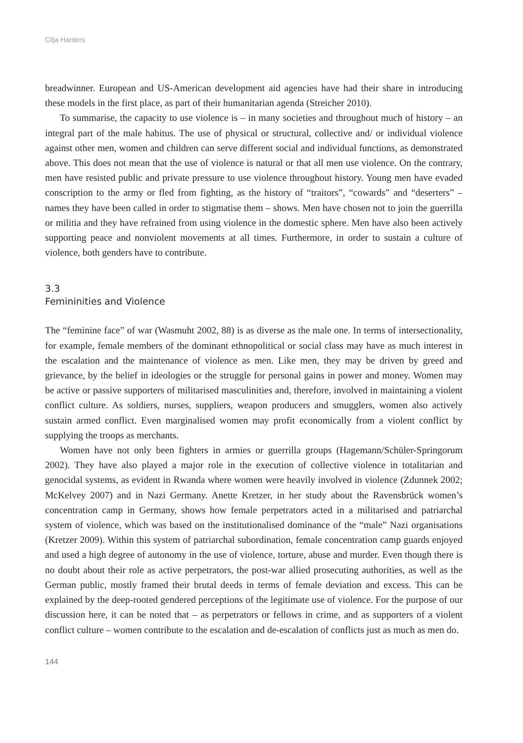Cilja Harders
breadwinner. European and US-American development aid agencies have had their share in introducing these models in the first place, as part of their humanitarian agenda (Streicher 2010).
To summarise, the capacity to use violence is – in many societies and throughout much of history – an integral part of the male habitus. The use of physical or structural, collective and/ or individual violence against other men, women and children can serve different social and individual functions, as demonstrated above. This does not mean that the use of violence is natural or that all men use violence. On the contrary, men have resisted public and private pressure to use violence throughout history. Young men have evaded conscription to the army or fled from fighting, as the history of “traitors”, “cowards” and “deserters” – names they have been called in order to stigmatise them – shows. Men have chosen not to join the guerrilla or militia and they have refrained from using violence in the domestic sphere. Men have also been actively supporting peace and nonviolent movements at all times. Furthermore, in order to sustain a culture of violence, both genders have to contribute.
3.3
Femininities and Violence
The “feminine face” of war (Wasmuht 2002, 88) is as diverse as the male one. In terms of intersectionality, for example, female members of the dominant ethnopolitical or social class may have as much interest in the escalation and the maintenance of violence as men. Like men, they may be driven by greed and grievance, by the belief in ideologies or the struggle for personal gains in power and money. Women may be active or passive supporters of militarised masculinities and, therefore, involved in maintaining a violent conflict culture. As soldiers, nurses, suppliers, weapon producers and smugglers, women also actively sustain armed conflict. Even marginalised women may profit economically from a violent conflict by supplying the troops as merchants.
Women have not only been fighters in armies or guerrilla groups (Hagemann/Schüler-Springorum 2002). They have also played a major role in the execution of collective violence in totalitarian and genocidal systems, as evident in Rwanda where women were heavily involved in violence (Zdunnek 2002; McKelvey 2007) and in Nazi Germany. Anette Kretzer, in her study about the Ravensbrück women’s concentration camp in Germany, shows how female perpetrators acted in a militarised and patriarchal system of violence, which was based on the institutionalised dominance of the “male” Nazi organisations (Kretzer 2009). Within this system of patriarchal subordination, female concentration camp guards enjoyed and used a high degree of autonomy in the use of violence, torture, abuse and murder. Even though there is no doubt about their role as active perpetrators, the post-war allied prosecuting authorities, as well as the German public, mostly framed their brutal deeds in terms of female deviation and excess. This can be explained by the deep-rooted gendered perceptions of the legitimate use of violence. For the purpose of our discussion here, it can be noted that – as perpetrators or fellows in crime, and as supporters of a violent conflict culture – women contribute to the escalation and de-escalation of conflicts just as much as men do.
144